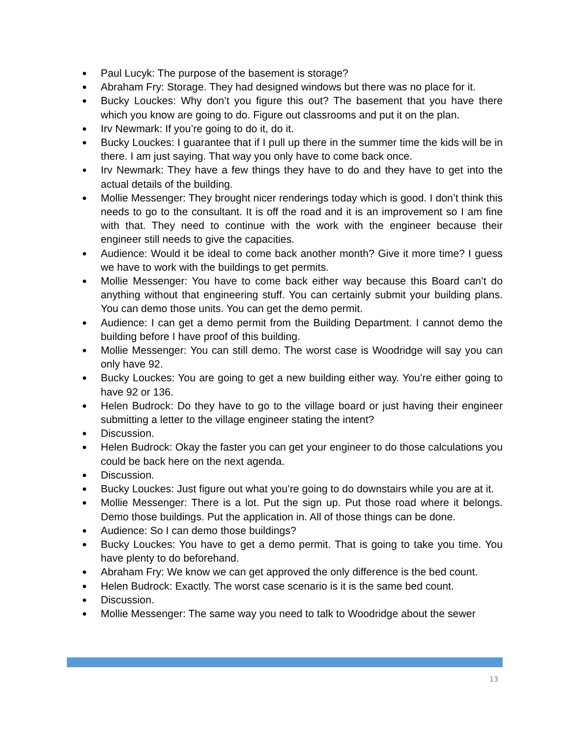● Paul Lucyk: The purpose of the basement is storage?
● Abraham Fry: Storage. They had designed windows but there was no place for it.
● Bucky Louckes: Why don’t you figure this out? The basement that you have there which you know are going to do. Figure out classrooms and put it on the plan.
● Irv Newmark: If you’re going to do it, do it.
● Bucky Louckes: I guarantee that if I pull up there in the summer time the kids will be in there. I am just saying. That way you only have to come back once.
● Irv Newmark: They have a few things they have to do and they have to get into the actual details of the building.
● Mollie Messenger: They brought nicer renderings today which is good. I don’t think this needs to go to the consultant. It is off the road and it is an improvement so I am fine with that. They need to continue with the work with the engineer because their engineer still needs to give the capacities.
● Audience: Would it be ideal to come back another month? Give it more time? I guess we have to work with the buildings to get permits.
● Mollie Messenger: You have to come back either way because this Board can’t do anything without that engineering stuff. You can certainly submit your building plans. You can demo those units. You can get the demo permit.
● Audience: I can get a demo permit from the Building Department. I cannot demo the building before I have proof of this building.
● Mollie Messenger: You can still demo. The worst case is Woodridge will say you can only have 92.
● Bucky Louckes: You are going to get a new building either way. You’re either going to have 92 or 136.
● Helen Budrock: Do they have to go to the village board or just having their engineer submitting a letter to the village engineer stating the intent?
● Discussion.
● Helen Budrock: Okay the faster you can get your engineer to do those calculations you could be back here on the next agenda.
● Discussion.
● Bucky Louckes: Just figure out what you’re going to do downstairs while you are at it.
● Mollie Messenger: There is a lot. Put the sign up. Put those road where it belongs. Demo those buildings. Put the application in. All of those things can be done.
● Audience: So I can demo those buildings?
● Bucky Louckes: You have to get a demo permit. That is going to take you time. You have plenty to do beforehand.
● Abraham Fry: We know we can get approved the only difference is the bed count.
● Helen Budrock: Exactly. The worst case scenario is it is the same bed count.
● Discussion.
● Mollie Messenger: The same way you need to talk to Woodridge about the sewer
13